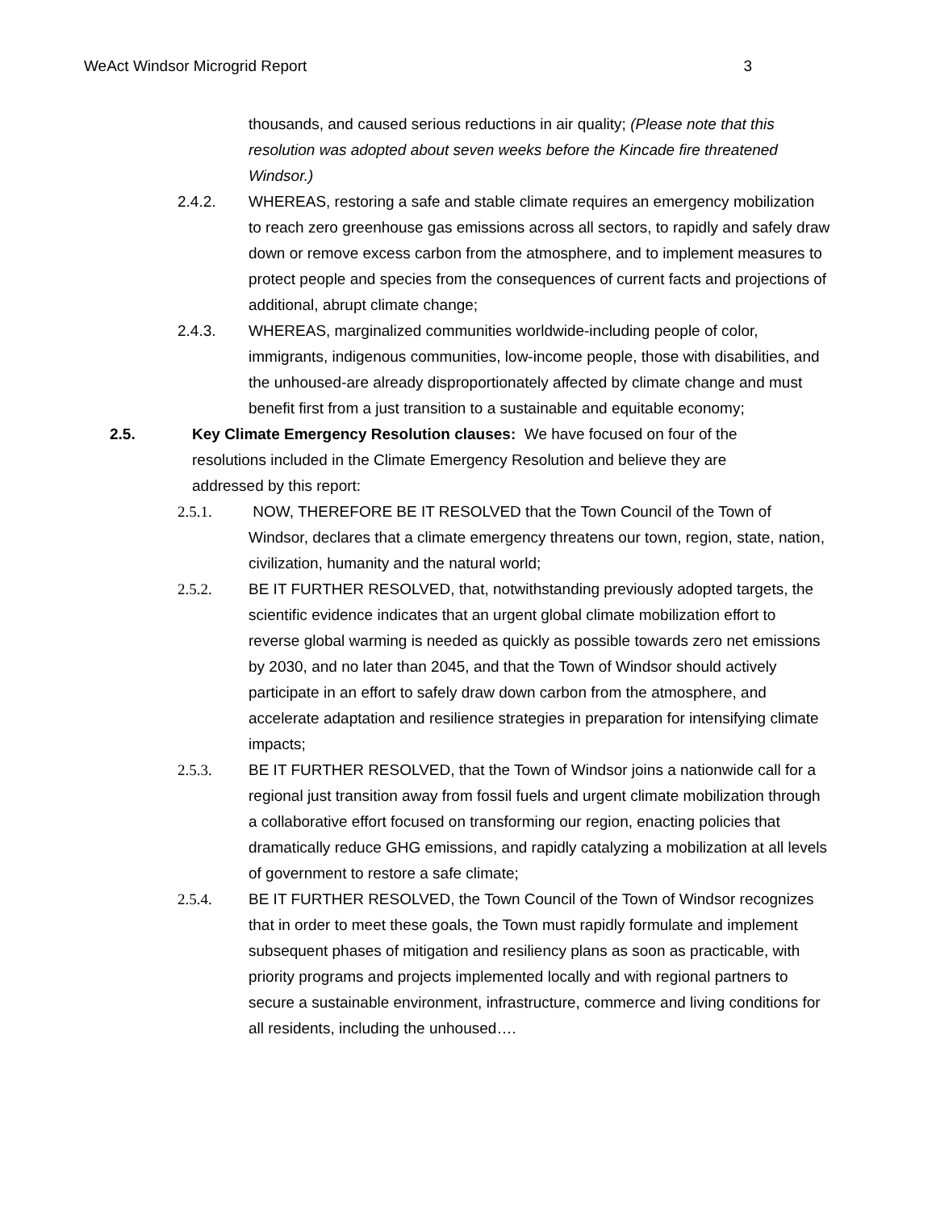WeAct Windsor Microgrid Report 3
thousands, and caused serious reductions in air quality; (Please note that this resolution was adopted about seven weeks before the Kincade fire threatened Windsor.)
2.4.2. WHEREAS, restoring a safe and stable climate requires an emergency mobilization to reach zero greenhouse gas emissions across all sectors, to rapidly and safely draw down or remove excess carbon from the atmosphere, and to implement measures to protect people and species from the consequences of current facts and projections of additional, abrupt climate change;
2.4.3. WHEREAS, marginalized communities worldwide-including people of color, immigrants, indigenous communities, low-income people, those with disabilities, and the unhoused-are already disproportionately affected by climate change and must benefit first from a just transition to a sustainable and equitable economy;
2.5. Key Climate Emergency Resolution clauses: We have focused on four of the resolutions included in the Climate Emergency Resolution and believe they are addressed by this report:
2.5.1. NOW, THEREFORE BE IT RESOLVED that the Town Council of the Town of Windsor, declares that a climate emergency threatens our town, region, state, nation, civilization, humanity and the natural world;
2.5.2. BE IT FURTHER RESOLVED, that, notwithstanding previously adopted targets, the scientific evidence indicates that an urgent global climate mobilization effort to reverse global warming is needed as quickly as possible towards zero net emissions by 2030, and no later than 2045, and that the Town of Windsor should actively participate in an effort to safely draw down carbon from the atmosphere, and accelerate adaptation and resilience strategies in preparation for intensifying climate impacts;
2.5.3. BE IT FURTHER RESOLVED, that the Town of Windsor joins a nationwide call for a regional just transition away from fossil fuels and urgent climate mobilization through a collaborative effort focused on transforming our region, enacting policies that dramatically reduce GHG emissions, and rapidly catalyzing a mobilization at all levels of government to restore a safe climate;
2.5.4. BE IT FURTHER RESOLVED, the Town Council of the Town of Windsor recognizes that in order to meet these goals, the Town must rapidly formulate and implement subsequent phases of mitigation and resiliency plans as soon as practicable, with priority programs and projects implemented locally and with regional partners to secure a sustainable environment, infrastructure, commerce and living conditions for all residents, including the unhoused….